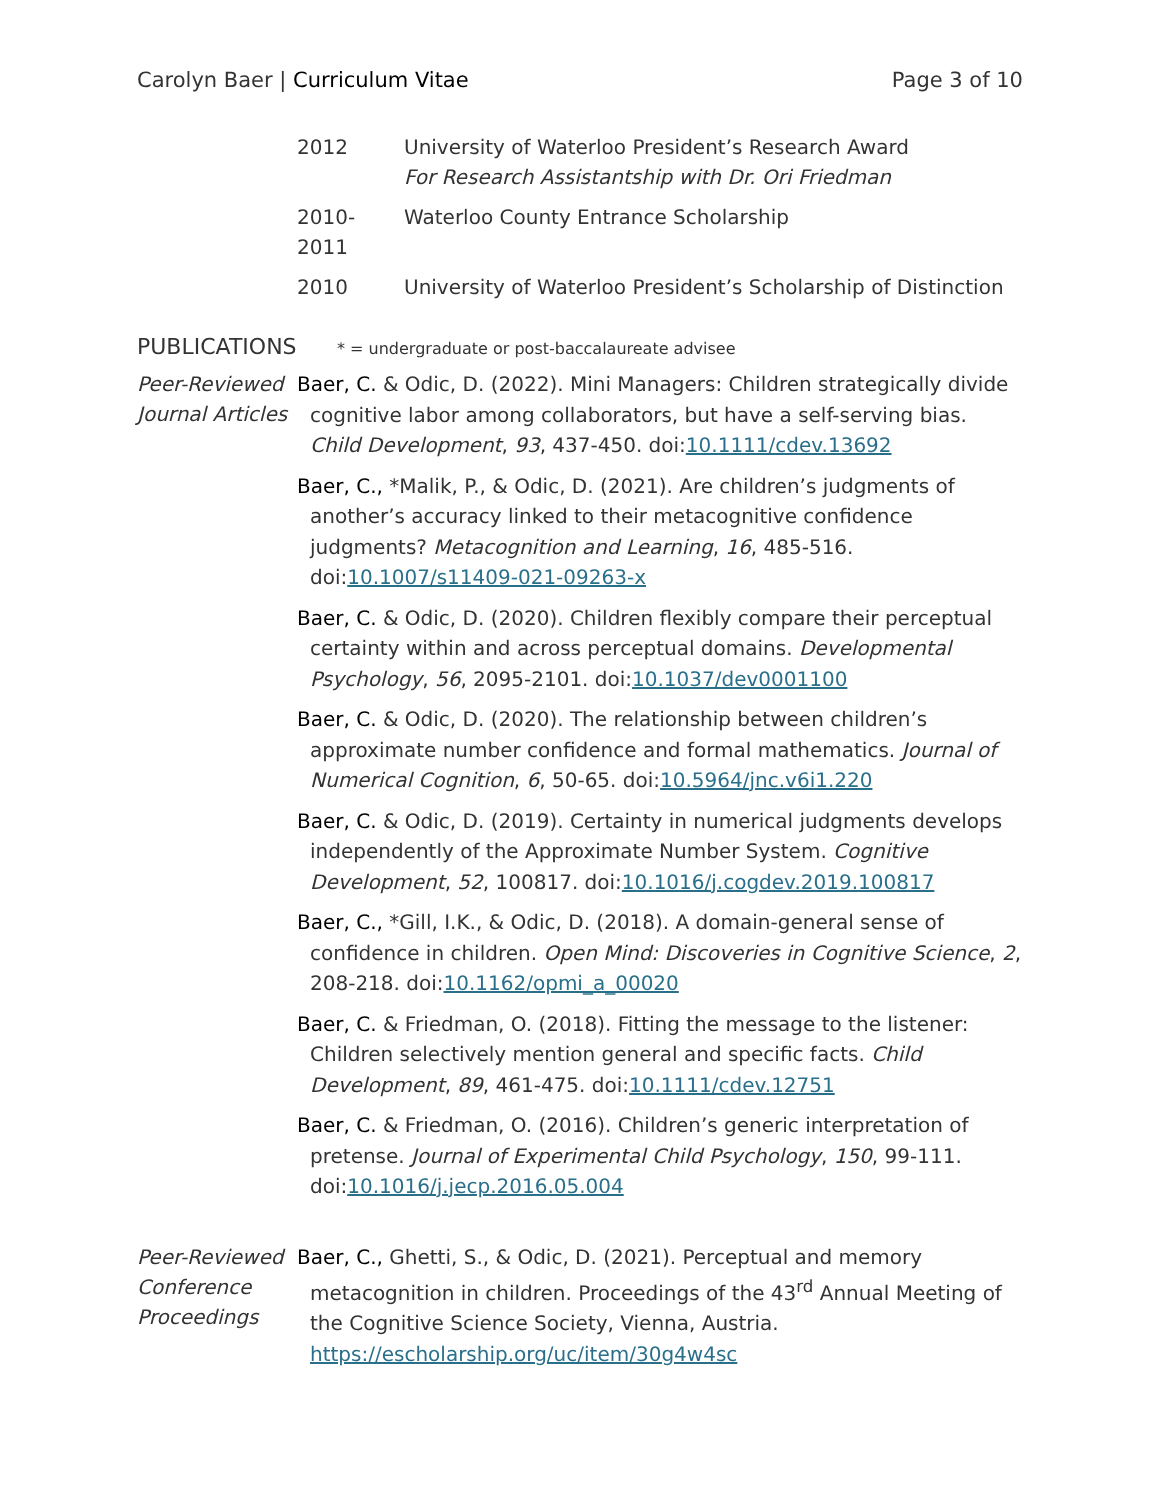Carolyn Baer | Curriculum Vitae
Page 3 of 10
2012 University of Waterloo President’s Research Award
For Research Assistantship with Dr. Ori Friedman
2010-2011
Waterloo County Entrance Scholarship
2010 University of Waterloo President’s Scholarship of Distinction
PUBLICATIONS * = undergraduate or post-baccalaureate advisee
Peer-Reviewed Journal Articles
Baer, C. & Odic, D. (2022). Mini Managers: Children strategically divide cognitive labor among collaborators, but have a self-serving bias. Child Development, 93, 437-450. doi:10.1111/cdev.13692
Baer, C., *Malik, P., & Odic, D. (2021). Are children’s judgments of another’s accuracy linked to their metacognitive confidence judgments? Metacognition and Learning, 16, 485-516. doi:10.1007/s11409-021-09263-x
Baer, C. & Odic, D. (2020). Children flexibly compare their perceptual certainty within and across perceptual domains. Developmental Psychology, 56, 2095-2101. doi:10.1037/dev0001100
Baer, C. & Odic, D. (2020). The relationship between children’s approximate number confidence and formal mathematics. Journal of Numerical Cognition, 6, 50-65. doi:10.5964/jnc.v6i1.220
Baer, C. & Odic, D. (2019). Certainty in numerical judgments develops independently of the Approximate Number System. Cognitive Development, 52, 100817. doi:10.1016/j.cogdev.2019.100817
Baer, C., *Gill, I.K., & Odic, D. (2018). A domain-general sense of confidence in children. Open Mind: Discoveries in Cognitive Science, 2, 208-218. doi:10.1162/opmi_a_00020
Baer, C. & Friedman, O. (2018). Fitting the message to the listener: Children selectively mention general and specific facts. Child Development, 89, 461-475. doi:10.1111/cdev.12751
Baer, C. & Friedman, O. (2016). Children’s generic interpretation of pretense. Journal of Experimental Child Psychology, 150, 99-111. doi:10.1016/j.jecp.2016.05.004
Peer-Reviewed Conference Proceedings
Baer, C., Ghetti, S., & Odic, D. (2021). Perceptual and memory metacognition in children. Proceedings of the 43<sup>rd</sup> Annual Meeting of the Cognitive Science Society, Vienna, Austria. https://escholarship.org/uc/item/30g4w4sc